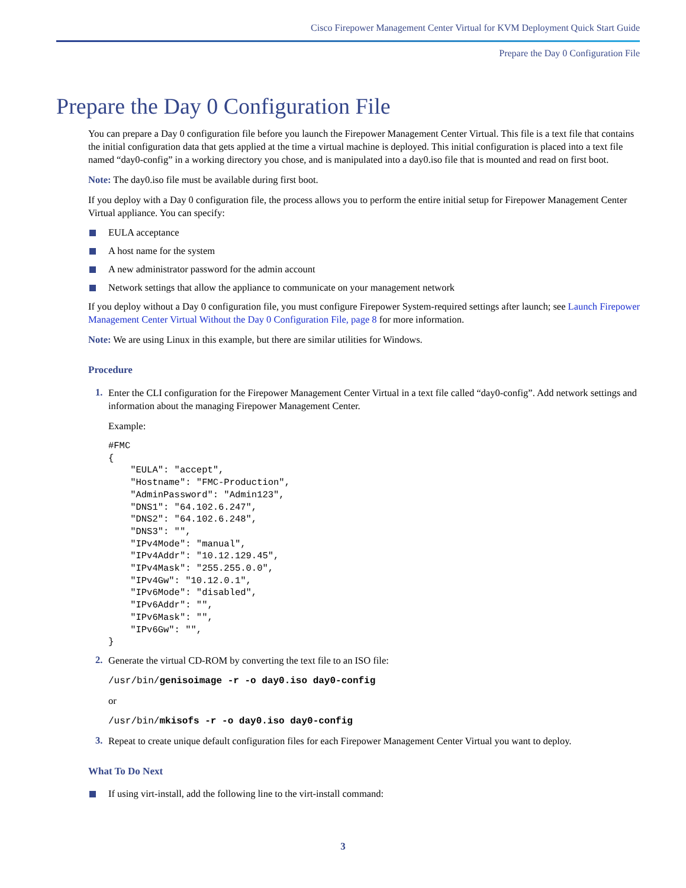Cisco Firepower Management Center Virtual for KVM Deployment Quick Start Guide
Prepare the Day 0 Configuration File
Prepare the Day 0 Configuration File
You can prepare a Day 0 configuration file before you launch the Firepower Management Center Virtual. This file is a text file that contains the initial configuration data that gets applied at the time a virtual machine is deployed. This initial configuration is placed into a text file named “day0-config” in a working directory you chose, and is manipulated into a day0.iso file that is mounted and read on first boot.
Note: The day0.iso file must be available during first boot.
If you deploy with a Day 0 configuration file, the process allows you to perform the entire initial setup for Firepower Management Center Virtual appliance. You can specify:
EULA acceptance
A host name for the system
A new administrator password for the admin account
Network settings that allow the appliance to communicate on your management network
If you deploy without a Day 0 configuration file, you must configure Firepower System-required settings after launch; see Launch Firepower Management Center Virtual Without the Day 0 Configuration File, page 8 for more information.
Note: We are using Linux in this example, but there are similar utilities for Windows.
Procedure
1.
Enter the CLI configuration for the Firepower Management Center Virtual in a text file called “day0-config”. Add network settings and information about the managing Firepower Management Center.
Example:
#FMC
{
    "EULA": "accept",
    "Hostname": "FMC-Production",
    "AdminPassword": "Admin123",
    "DNS1": "64.102.6.247",
    "DNS2": "64.102.6.248",
    "DNS3": "",
    "IPv4Mode": "manual",
    "IPv4Addr": "10.12.129.45",
    "IPv4Mask": "255.255.0.0",
    "IPv4Gw": "10.12.0.1",
    "IPv6Mode": "disabled",
    "IPv6Addr": "",
    "IPv6Mask": "",
    "IPv6Gw": "",
}
2.
Generate the virtual CD-ROM by converting the text file to an ISO file:
/usr/bin/genisoimage -r -o day0.iso day0-config
or
/usr/bin/mkisofs -r -o day0.iso day0-config
3.
Repeat to create unique default configuration files for each Firepower Management Center Virtual you want to deploy.
What To Do Next
If using virt-install, add the following line to the virt-install command:
3